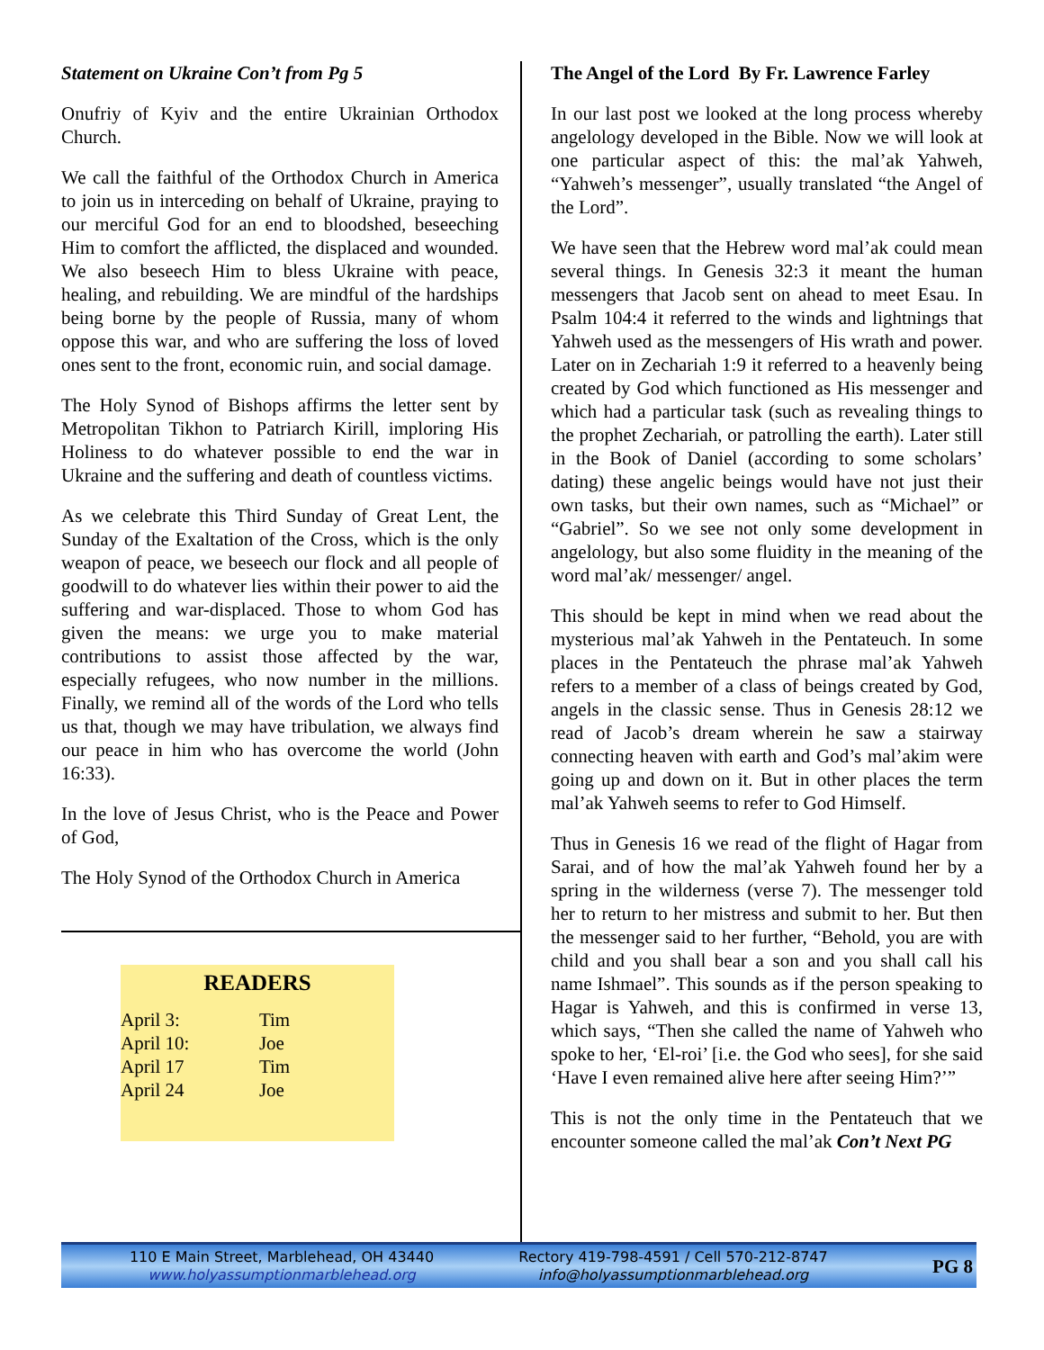Statement on Ukraine Con’t from Pg 5
Onufriy of Kyiv and the entire Ukrainian Orthodox Church.
We call the faithful of the Orthodox Church in America to join us in interceding on behalf of Ukraine, praying to our merciful God for an end to bloodshed, beseeching Him to comfort the afflicted, the displaced and wounded. We also beseech Him to bless Ukraine with peace, healing, and rebuilding. We are mindful of the hardships being borne by the people of Russia, many of whom oppose this war, and who are suffering the loss of loved ones sent to the front, economic ruin, and social damage.
The Holy Synod of Bishops affirms the letter sent by Metropolitan Tikhon to Patriarch Kirill, imploring His Holiness to do whatever possible to end the war in Ukraine and the suffering and death of countless victims.
As we celebrate this Third Sunday of Great Lent, the Sunday of the Exaltation of the Cross, which is the only weapon of peace, we beseech our flock and all people of goodwill to do whatever lies within their power to aid the suffering and war-displaced. Those to whom God has given the means: we urge you to make material contributions to assist those affected by the war, especially refugees, who now number in the millions. Finally, we remind all of the words of the Lord who tells us that, though we may have tribulation, we always find our peace in him who has overcome the world (John 16:33).
In the love of Jesus Christ, who is the Peace and Power of God,
The Holy Synod of the Orthodox Church in America
READERS
| April 3: | Tim |
| April 10: | Joe |
| April 17 | Tim |
| April 24 | Joe |
The Angel of the Lord By Fr. Lawrence Farley
In our last post we looked at the long process whereby angelology developed in the Bible. Now we will look at one particular aspect of this: the mal’ak Yahweh, “Yahweh’s messenger”, usually translated “the Angel of the Lord”.
We have seen that the Hebrew word mal’ak could mean several things. In Genesis 32:3 it meant the human messengers that Jacob sent on ahead to meet Esau. In Psalm 104:4 it referred to the winds and lightnings that Yahweh used as the messengers of His wrath and power. Later on in Zechariah 1:9 it referred to a heavenly being created by God which functioned as His messenger and which had a particular task (such as revealing things to the prophet Zechariah, or patrolling the earth). Later still in the Book of Daniel (according to some scholars’ dating) these angelic beings would have not just their own tasks, but their own names, such as “Michael” or “Gabriel”. So we see not only some development in angelology, but also some fluidity in the meaning of the word mal’ak/ messenger/ angel.
This should be kept in mind when we read about the mysterious mal’ak Yahweh in the Pentateuch. In some places in the Pentateuch the phrase mal’ak Yahweh refers to a member of a class of beings created by God, angels in the classic sense. Thus in Genesis 28:12 we read of Jacob’s dream wherein he saw a stairway connecting heaven with earth and God’s mal’akim were going up and down on it. But in other places the term mal’ak Yahweh seems to refer to God Himself.
Thus in Genesis 16 we read of the flight of Hagar from Sarai, and of how the mal’ak Yahweh found her by a spring in the wilderness (verse 7). The messenger told her to return to her mistress and submit to her. But then the messenger said to her further, “Behold, you are with child and you shall bear a son and you shall call his name Ishmael”. This sounds as if the person speaking to Hagar is Yahweh, and this is confirmed in verse 13, which says, “Then she called the name of Yahweh who spoke to her, ‘El-roi’ [i.e. the God who sees], for she said ‘Have I even remained alive here after seeing Him?’”
This is not the only time in the Pentateuch that we encounter someone called the mal’ak Con’t Next PG
110 E Main Street, Marblehead, OH 43440
www.holyassumptionmarblehead.org
Rectory 419-798-4591 / Cell 570-212-8747
info@holyassumptionmarblehead.org
PG 8